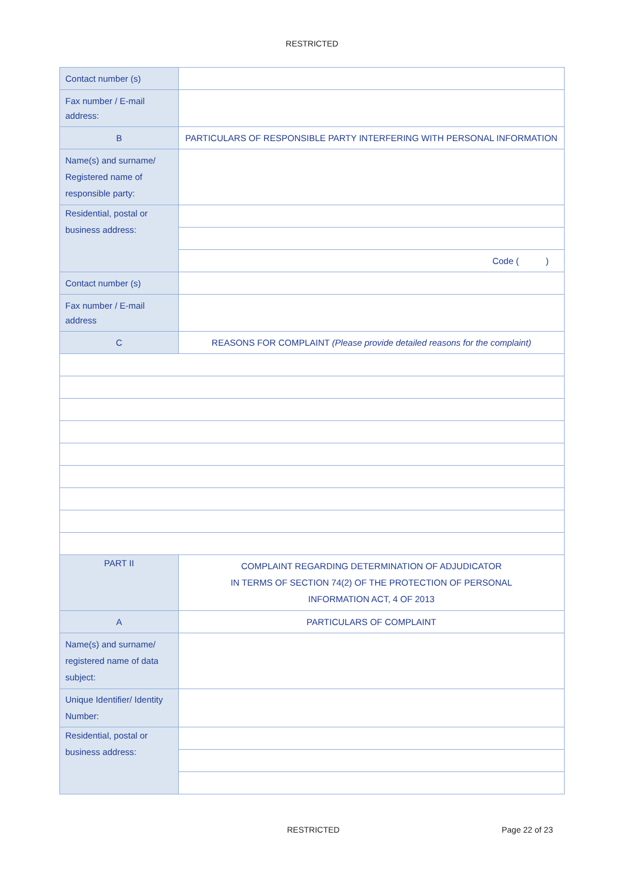RESTRICTED
| Contact number (s) | |
| Fax number / E-mail address: | |
| B | PARTICULARS OF RESPONSIBLE PARTY INTERFERING WITH PERSONAL INFORMATION |
| Name(s) and surname/ Registered name of responsible party: | |
| Residential, postal or business address: | |
| | Code ( ) |
| Contact number (s) | |
| Fax number / E-mail address | |
| C | REASONS FOR COMPLAINT (Please provide detailed reasons for the complaint) |
| PART II | COMPLAINT REGARDING DETERMINATION OF ADJUDICATOR IN TERMS OF SECTION 74(2) OF THE PROTECTION OF PERSONAL INFORMATION ACT, 4 OF 2013 |
| A | PARTICULARS OF COMPLAINT |
| Name(s) and surname/ registered name of data subject: | |
| Unique Identifier/ Identity Number: | |
| Residential, postal or business address: | |
RESTRICTED Page 22 of 23